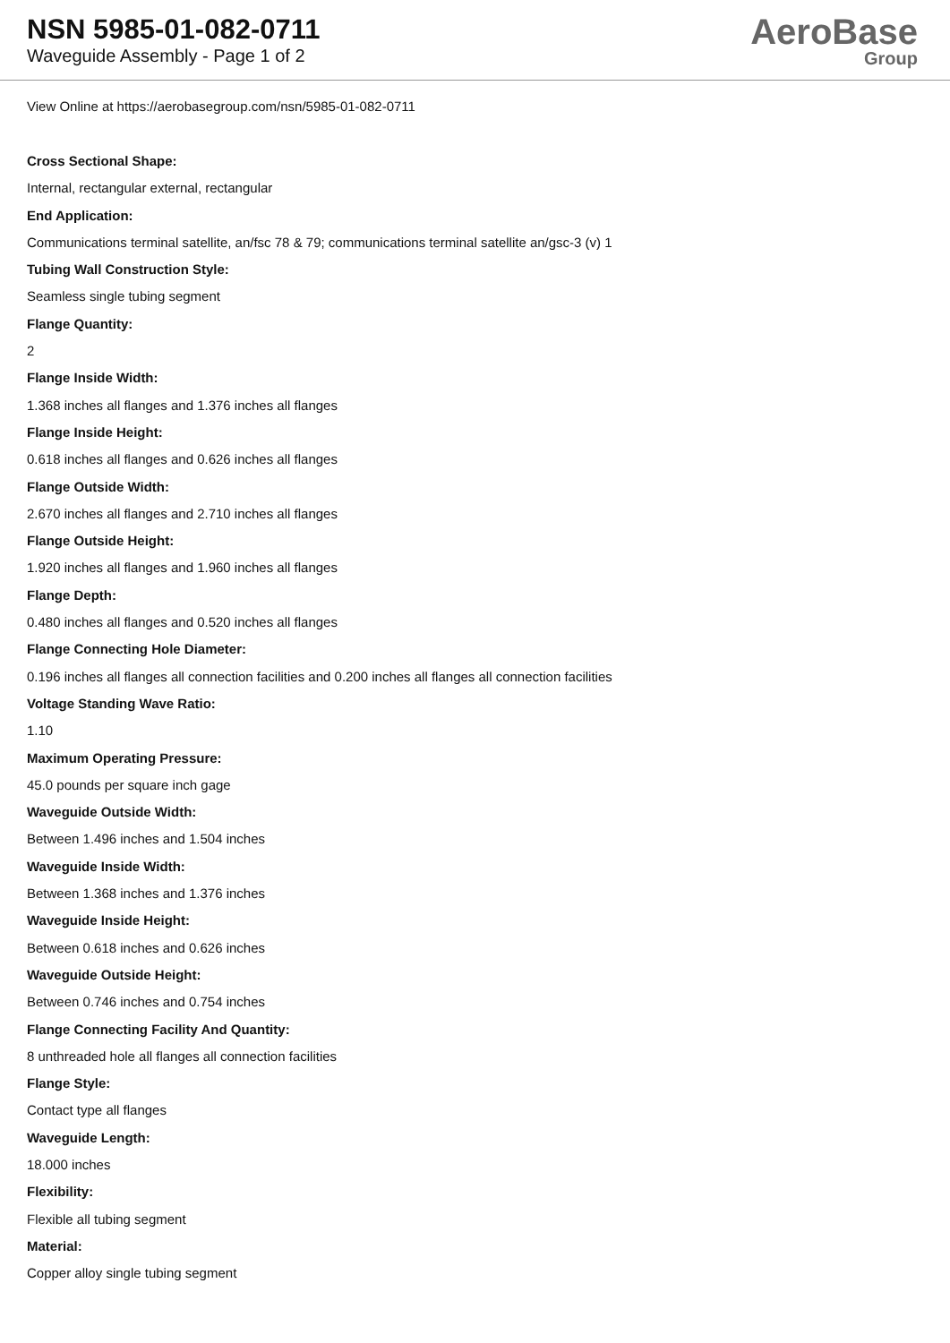NSN 5985-01-082-0711
Waveguide Assembly - Page 1 of 2
AeroBase
Group
View Online at https://aerobasegroup.com/nsn/5985-01-082-0711
Cross Sectional Shape:
Internal, rectangular external, rectangular
End Application:
Communications terminal satellite, an/fsc 78 & 79; communications terminal satellite an/gsc-3 (v) 1
Tubing Wall Construction Style:
Seamless single tubing segment
Flange Quantity:
2
Flange Inside Width:
1.368 inches all flanges and 1.376 inches all flanges
Flange Inside Height:
0.618 inches all flanges and 0.626 inches all flanges
Flange Outside Width:
2.670 inches all flanges and 2.710 inches all flanges
Flange Outside Height:
1.920 inches all flanges and 1.960 inches all flanges
Flange Depth:
0.480 inches all flanges and 0.520 inches all flanges
Flange Connecting Hole Diameter:
0.196 inches all flanges all connection facilities and 0.200 inches all flanges all connection facilities
Voltage Standing Wave Ratio:
1.10
Maximum Operating Pressure:
45.0 pounds per square inch gage
Waveguide Outside Width:
Between 1.496 inches and 1.504 inches
Waveguide Inside Width:
Between 1.368 inches and 1.376 inches
Waveguide Inside Height:
Between 0.618 inches and 0.626 inches
Waveguide Outside Height:
Between 0.746 inches and 0.754 inches
Flange Connecting Facility And Quantity:
8 unthreaded hole all flanges all connection facilities
Flange Style:
Contact type all flanges
Waveguide Length:
18.000 inches
Flexibility:
Flexible all tubing segment
Material:
Copper alloy single tubing segment